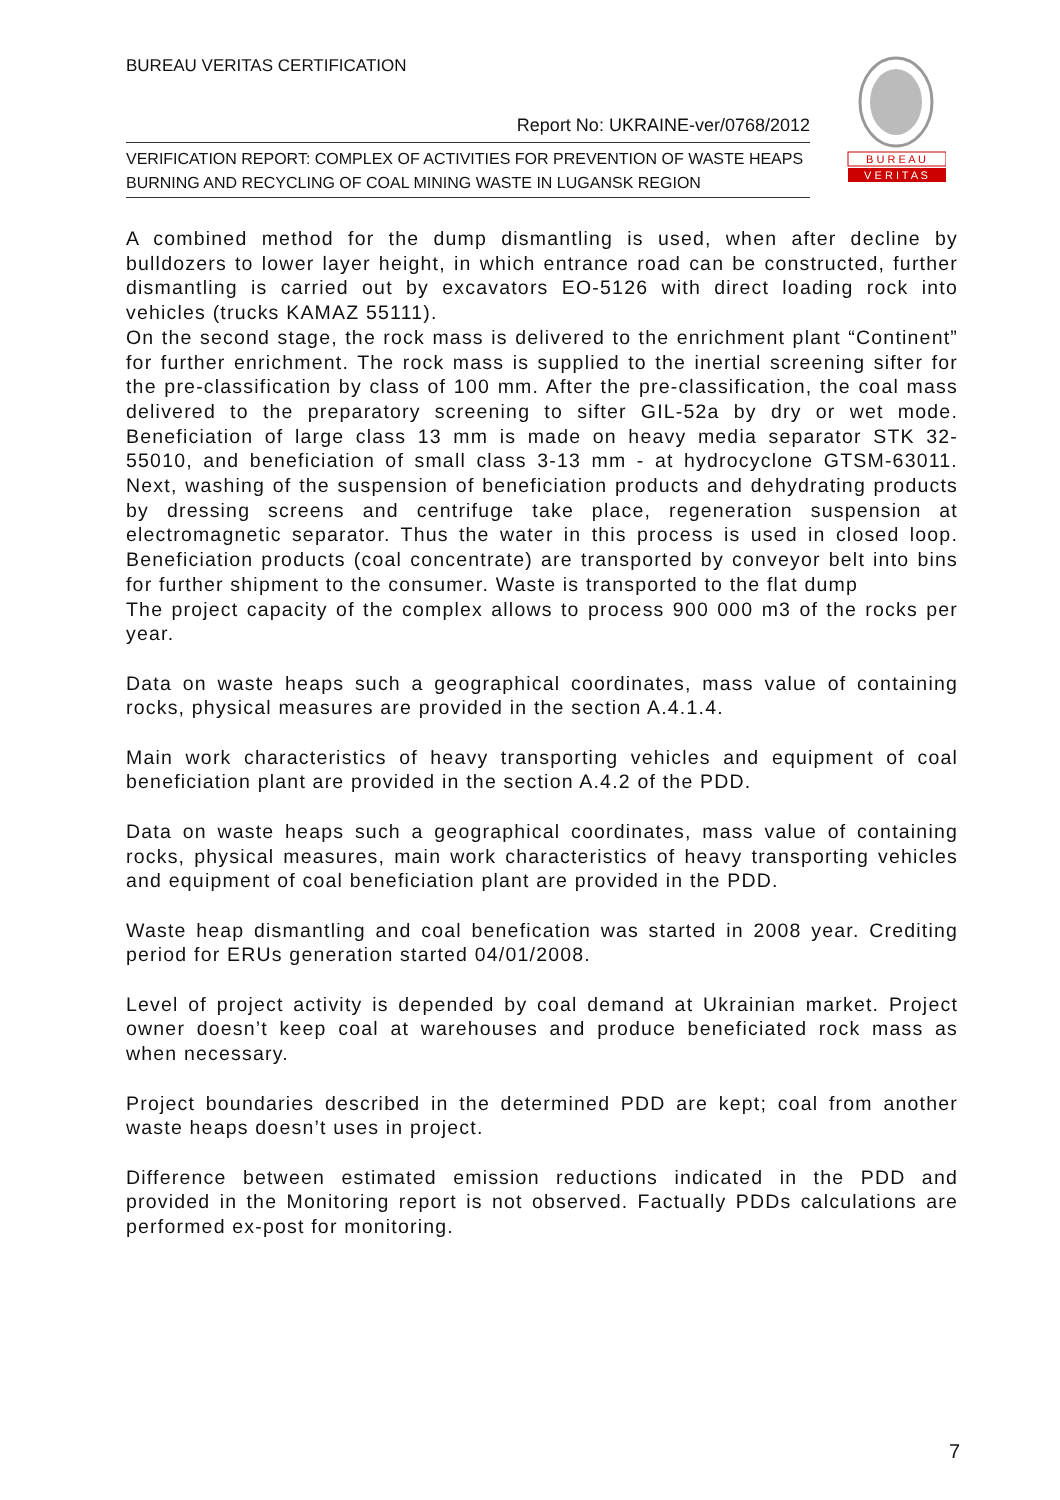BUREAU VERITAS CERTIFICATION
Report No: UKRAINE-ver/0768/2012
VERIFICATION REPORT: COMPLEX OF ACTIVITIES FOR PREVENTION OF WASTE HEAPS BURNING AND RECYCLING OF COAL MINING WASTE IN LUGANSK REGION
B U R E A U
V E R I T A S
A combined method for the dump dismantling is used, when after decline by bulldozers to lower layer height, in which entrance road can be constructed, further dismantling is carried out by excavators EO-5126 with direct loading rock into vehicles (trucks KAMAZ 55111).
On the second stage, the rock mass is delivered to the enrichment plant “Continent” for further enrichment. The rock mass is supplied to the inertial screening sifter for the pre-classification by class of 100 mm. After the pre-classification, the coal mass delivered to the preparatory screening to sifter GIL-52a by dry or wet mode. Beneficiation of large class 13 mm is made on heavy media separator STK 32-55010, and beneficiation of small class 3-13 mm - at hydrocyclone GTSM-63011. Next, washing of the suspension of beneficiation products and dehydrating products by dressing screens and centrifuge take place, regeneration suspension at electromagnetic separator. Thus the water in this process is used in closed loop. Beneficiation products (coal concentrate) are transported by conveyor belt into bins for further shipment to the consumer. Waste is transported to the flat dump
The project capacity of the complex allows to process 900 000 m3 of the rocks per year.
Data on waste heaps such a geographical coordinates, mass value of containing rocks, physical measures are provided in the section A.4.1.4.
Main work characteristics of heavy transporting vehicles and equipment of coal beneficiation plant are provided in the section A.4.2 of the PDD.
Data on waste heaps such a geographical coordinates, mass value of containing rocks, physical measures, main work characteristics of heavy transporting vehicles and equipment of coal beneficiation plant are provided in the PDD.
Waste heap dismantling and coal benefication was started in 2008 year. Crediting period for ERUs generation started 04/01/2008.
Level of project activity is depended by coal demand at Ukrainian market. Project owner doesn’t keep coal at warehouses and produce beneficiated rock mass as when necessary.
Project boundaries described in the determined PDD are kept; coal from another waste heaps doesn’t uses in project.
Difference between estimated emission reductions indicated in the PDD and provided in the Monitoring report is not observed. Factually PDDs calculations are performed ex-post for monitoring.
7